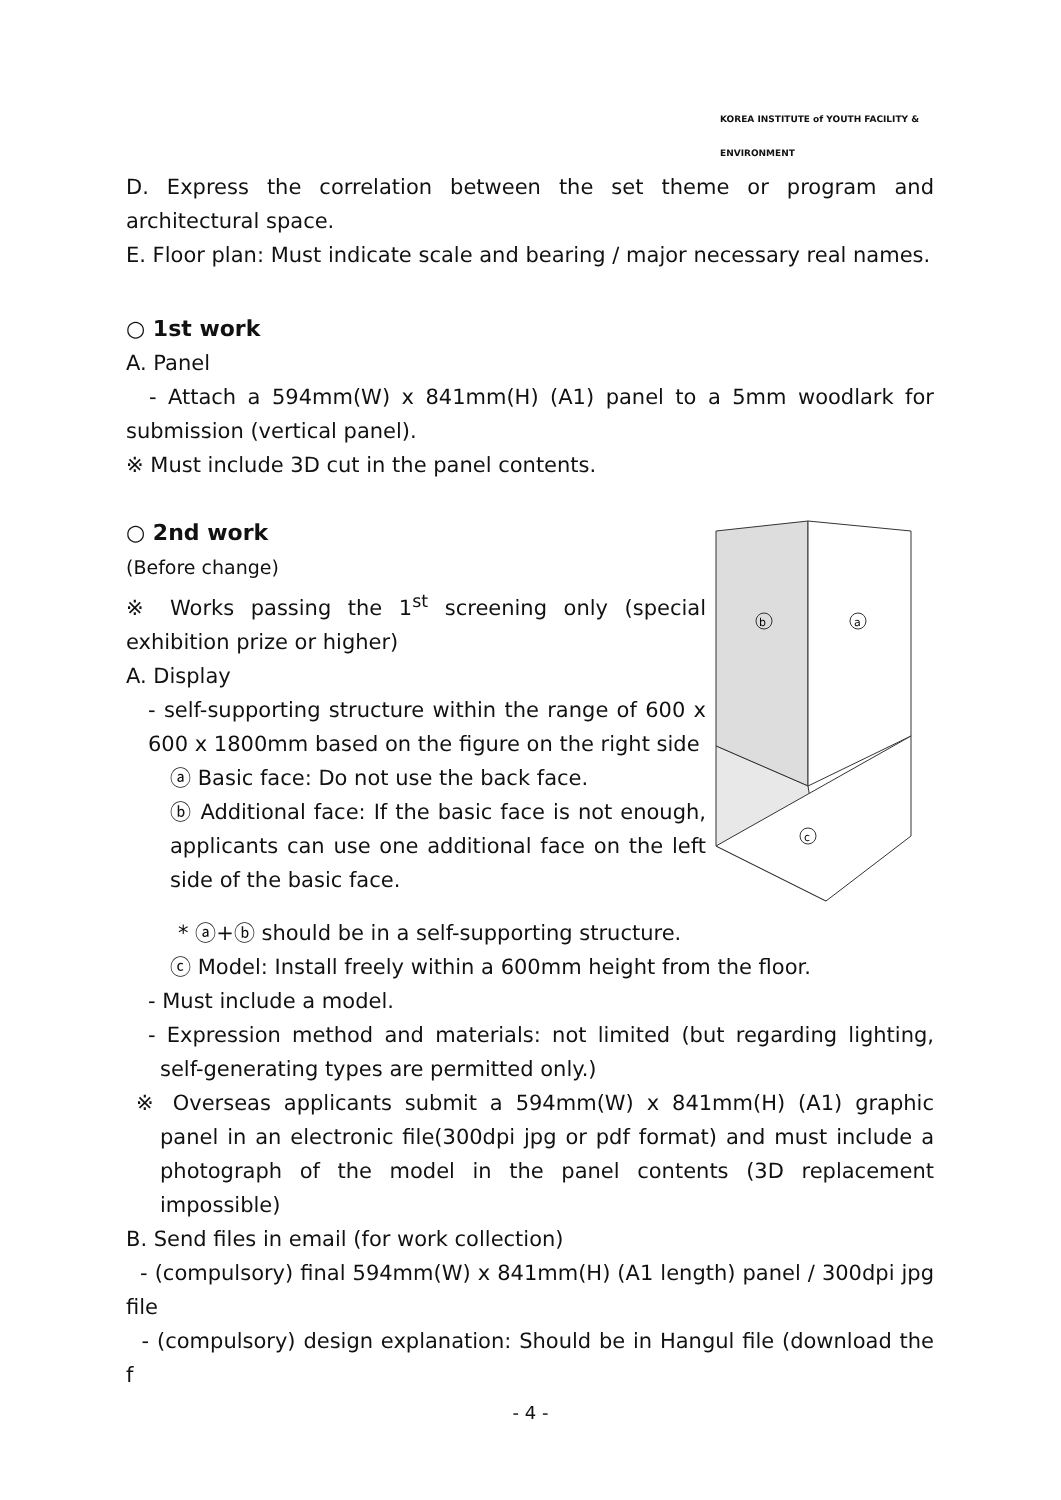KOREA INSTITUTE of YOUTH FACILITY & ENVIRONMENT
D. Express the correlation between the set theme or program and architectural space.
E. Floor plan: Must indicate scale and bearing / major necessary real names.
○ 1st work
A. Panel
- Attach a 594mm(W) x 841mm(H) (A1) panel to a 5mm woodlark for submission (vertical panel).
※ Must include 3D cut in the panel contents.
○ 2nd work
(Before change)
※ Works passing the 1<sup>st</sup> screening only (special exhibition prize or higher)
A. Display
- self-supporting structure within the range of 600 x 600 x 1800mm based on the figure on the right side
ⓐ Basic face: Do not use the back face.
ⓑ Additional face: If the basic face is not enough, applicants can use one additional face on the left side of the basic face.
b
a
c
* ⓐ+ⓑ should be in a self-supporting structure.
ⓒ Model: Install freely within a 600mm height from the floor.
- Must include a model.
- Expression method and materials: not limited (but regarding lighting, self-generating types are permitted only.)
※ Overseas applicants submit a 594mm(W) x 841mm(H) (A1) graphic panel in an electronic file(300dpi jpg or pdf format) and must include a photograph of the model in the panel contents (3D replacement impossible)
B. Send files in email (for work collection)
- (compulsory) final 594mm(W) x 841mm(H) (A1 length) panel / 300dpi jpg file
- (compulsory) design explanation: Should be in Hangul file (download the f
- 4 -